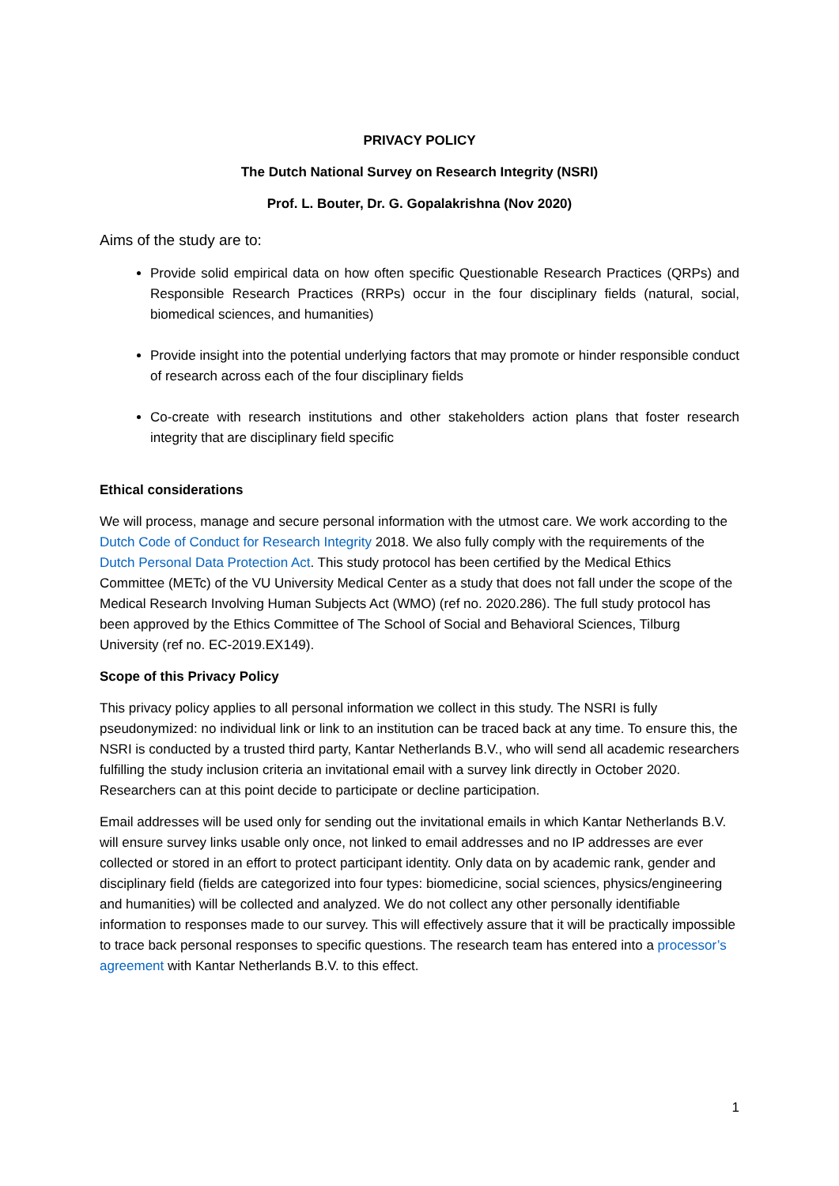PRIVACY POLICY
The Dutch National Survey on Research Integrity (NSRI)
Prof. L. Bouter, Dr. G. Gopalakrishna (Nov 2020)
Aims of the study are to:
Provide solid empirical data on how often specific Questionable Research Practices (QRPs) and Responsible Research Practices (RRPs) occur in the four disciplinary fields (natural, social, biomedical sciences, and humanities)
Provide insight into the potential underlying factors that may promote or hinder responsible conduct of research across each of the four disciplinary fields
Co-create with research institutions and other stakeholders action plans that foster research integrity that are disciplinary field specific
Ethical considerations
We will process, manage and secure personal information with the utmost care. We work according to the Dutch Code of Conduct for Research Integrity 2018. We also fully comply with the requirements of the Dutch Personal Data Protection Act. This study protocol has been certified by the Medical Ethics Committee (METc) of the VU University Medical Center as a study that does not fall under the scope of the Medical Research Involving Human Subjects Act (WMO) (ref no. 2020.286). The full study protocol has been approved by the Ethics Committee of The School of Social and Behavioral Sciences, Tilburg University (ref no. EC-2019.EX149).
Scope of this Privacy Policy
This privacy policy applies to all personal information we collect in this study. The NSRI is fully pseudonymized: no individual link or link to an institution can be traced back at any time. To ensure this, the NSRI is conducted by a trusted third party, Kantar Netherlands B.V., who will send all academic researchers fulfilling the study inclusion criteria an invitational email with a survey link directly in October 2020. Researchers can at this point decide to participate or decline participation.
Email addresses will be used only for sending out the invitational emails in which Kantar Netherlands B.V. will ensure survey links usable only once, not linked to email addresses and no IP addresses are ever collected or stored in an effort to protect participant identity. Only data on by academic rank, gender and disciplinary field (fields are categorized into four types: biomedicine, social sciences, physics/engineering and humanities) will be collected and analyzed. We do not collect any other personally identifiable information to responses made to our survey. This will effectively assure that it will be practically impossible to trace back personal responses to specific questions. The research team has entered into a processor’s agreement with Kantar Netherlands B.V. to this effect.
1